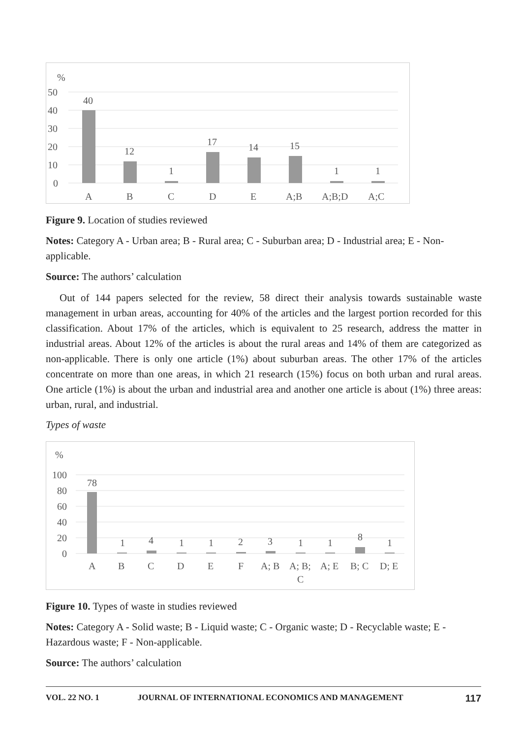%
50
40
30
20
10
0
40
12
1
17
14
15
1
1
A
B
C
D
E
A;B
A;B;D
A;C
Figure 9. Location of studies reviewed
Notes: Category A - Urban area; B - Rural area; C - Suburban area; D - Industrial area; E - Non-applicable.
Source: The authors’ calculation
Out of 144 papers selected for the review, 58 direct their analysis towards sustainable waste management in urban areas, accounting for 40% of the articles and the largest portion recorded for this classification. About 17% of the articles, which is equivalent to 25 research, address the matter in industrial areas. About 12% of the articles is about the rural areas and 14% of them are categorized as non-applicable. There is only one article (1%) about suburban areas. The other 17% of the articles concentrate on more than one areas, in which 21 research (15%) focus on both urban and rural areas. One article (1%) is about the urban and industrial area and another one article is about (1%) three areas: urban, rural, and industrial.
Types of waste
%
100
80
60
40
20
0
78
1
4
1
1
2
3
1
1
8
1
A
B
C
D
E
F
A; B
A; B;
C
A; E
B; C
D; E
Figure 10. Types of waste in studies reviewed
Notes: Category A - Solid waste; B - Liquid waste; C - Organic waste; D - Recyclable waste; E - Hazardous waste; F - Non-applicable.
Source: The authors’ calculation
VOL. 22 NO. 1 JOURNAL OF INTERNATIONAL ECONOMICS AND MANAGEMENT 117